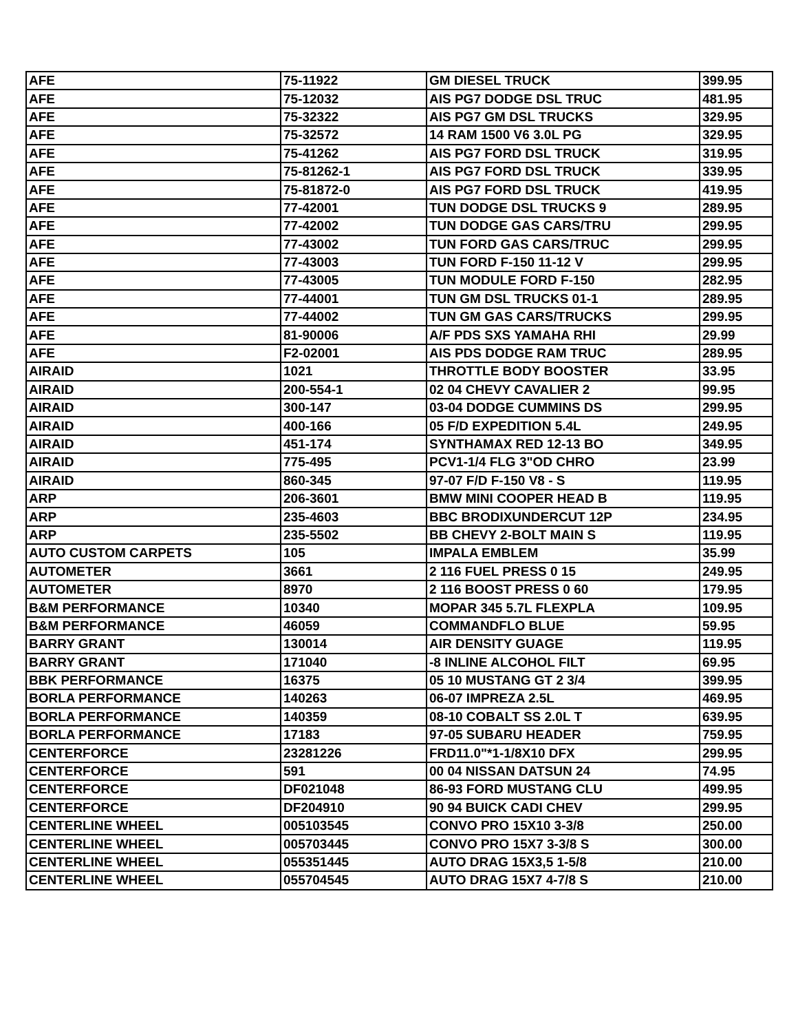| AFE | 75-11922 | GM DIESEL TRUCK | 399.95 |
| AFE | 75-12032 | AIS PG7 DODGE DSL TRUC | 481.95 |
| AFE | 75-32322 | AIS PG7 GM DSL TRUCKS | 329.95 |
| AFE | 75-32572 | 14 RAM 1500 V6 3.0L PG | 329.95 |
| AFE | 75-41262 | AIS PG7 FORD DSL TRUCK | 319.95 |
| AFE | 75-81262-1 | AIS PG7 FORD DSL TRUCK | 339.95 |
| AFE | 75-81872-0 | AIS PG7 FORD DSL TRUCK | 419.95 |
| AFE | 77-42001 | TUN DODGE DSL TRUCKS 9 | 289.95 |
| AFE | 77-42002 | TUN DODGE GAS CARS/TRU | 299.95 |
| AFE | 77-43002 | TUN FORD GAS CARS/TRUC | 299.95 |
| AFE | 77-43003 | TUN FORD F-150 11-12 V | 299.95 |
| AFE | 77-43005 | TUN MODULE FORD F-150 | 282.95 |
| AFE | 77-44001 | TUN GM DSL TRUCKS 01-1 | 289.95 |
| AFE | 77-44002 | TUN GM GAS CARS/TRUCKS | 299.95 |
| AFE | 81-90006 | A/F PDS SXS YAMAHA RHI | 29.99 |
| AFE | F2-02001 | AIS PDS DODGE RAM TRUC | 289.95 |
| AIRAID | 1021 | THROTTLE BODY BOOSTER | 33.95 |
| AIRAID | 200-554-1 | 02 04 CHEVY CAVALIER 2 | 99.95 |
| AIRAID | 300-147 | 03-04 DODGE CUMMINS DS | 299.95 |
| AIRAID | 400-166 | 05 F/D EXPEDITION 5.4L | 249.95 |
| AIRAID | 451-174 | SYNTHAMAX RED 12-13 BO | 349.95 |
| AIRAID | 775-495 | PCV1-1/4 FLG 3"OD CHRO | 23.99 |
| AIRAID | 860-345 | 97-07 F/D F-150 V8 - S | 119.95 |
| ARP | 206-3601 | BMW MINI COOPER HEAD B | 119.95 |
| ARP | 235-4603 | BBC BRODIXUNDERCUT 12P | 234.95 |
| ARP | 235-5502 | BB CHEVY 2-BOLT MAIN S | 119.95 |
| AUTO CUSTOM CARPETS | 105 | IMPALA EMBLEM | 35.99 |
| AUTOMETER | 3661 | 2 116 FUEL PRESS 0 15 | 249.95 |
| AUTOMETER | 8970 | 2 116 BOOST PRESS 0 60 | 179.95 |
| B&M PERFORMANCE | 10340 | MOPAR 345 5.7L FLEXPLA | 109.95 |
| B&M PERFORMANCE | 46059 | COMMANDFLO BLUE | 59.95 |
| BARRY GRANT | 130014 | AIR DENSITY GUAGE | 119.95 |
| BARRY GRANT | 171040 | -8 INLINE ALCOHOL FILT | 69.95 |
| BBK PERFORMANCE | 16375 | 05 10 MUSTANG GT 2 3/4 | 399.95 |
| BORLA PERFORMANCE | 140263 | 06-07 IMPREZA 2.5L | 469.95 |
| BORLA PERFORMANCE | 140359 | 08-10 COBALT SS 2.0L T | 639.95 |
| BORLA PERFORMANCE | 17183 | 97-05 SUBARU HEADER | 759.95 |
| CENTERFORCE | 23281226 | FRD11.0"*1-1/8X10 DFX | 299.95 |
| CENTERFORCE | 591 | 00 04 NISSAN DATSUN 24 | 74.95 |
| CENTERFORCE | DF021048 | 86-93 FORD MUSTANG CLU | 499.95 |
| CENTERFORCE | DF204910 | 90 94 BUICK CADI CHEV | 299.95 |
| CENTERLINE WHEEL | 005103545 | CONVO PRO 15X10 3-3/8 | 250.00 |
| CENTERLINE WHEEL | 005703445 | CONVO PRO 15X7 3-3/8 S | 300.00 |
| CENTERLINE WHEEL | 055351445 | AUTO DRAG 15X3,5 1-5/8 | 210.00 |
| CENTERLINE WHEEL | 055704545 | AUTO DRAG 15X7 4-7/8 S | 210.00 |